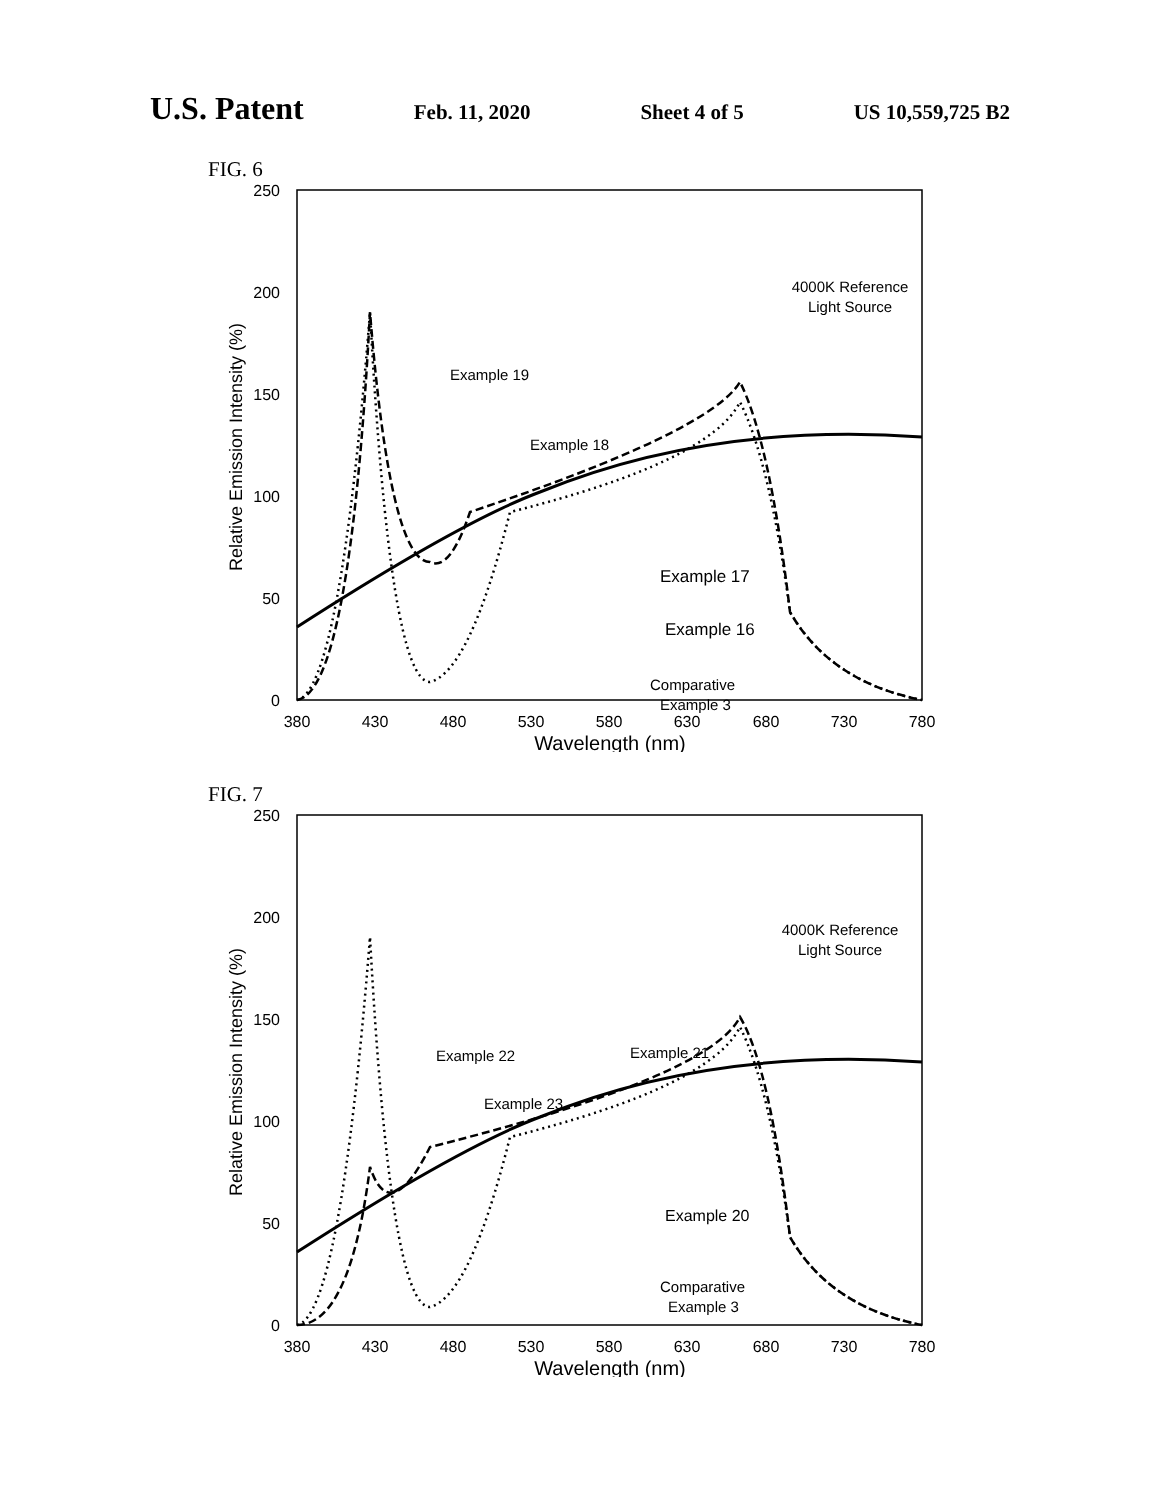U.S. Patent Feb. 11, 2020 Sheet 4 of 5 US 10,559,725 B2
FIG. 6
250
200
150
100
50
0
380
430
480
530
580
630
680
730
780
Wavelength (nm)
Relative Emission Intensity (%)
4000K Reference
Light Source
Example 19
Example 18
Example 17
Example 16
Comparative
Example 3
FIG. 7
250
200
150
100
50
0
380
430
480
530
580
630
680
730
780
Wavelength (nm)
Relative Emission Intensity (%)
4000K Reference
Light Source
Example 22
Example 23
Example 21
Example 20
Comparative
Example 3